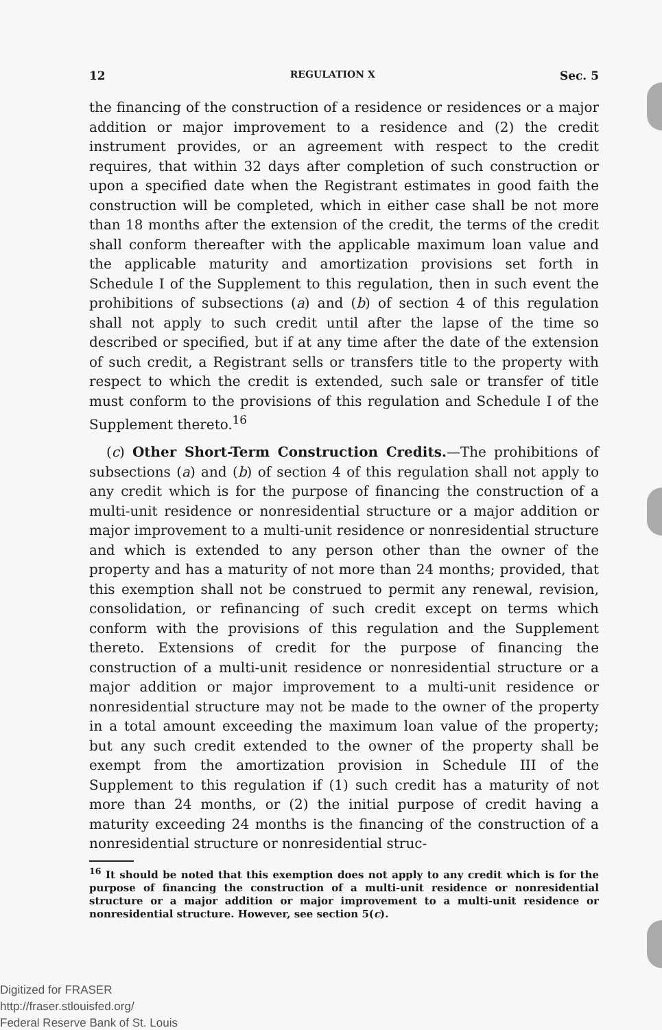12 REGULATION X Sec. 5
the financing of the construction of a residence or residences or a major addition or major improvement to a residence and (2) the credit instrument provides, or an agreement with respect to the credit requires, that within 32 days after completion of such construction or upon a specified date when the Registrant estimates in good faith the construction will be completed, which in either case shall be not more than 18 months after the extension of the credit, the terms of the credit shall conform thereafter with the applicable maximum loan value and the applicable maturity and amortization provisions set forth in Schedule I of the Supplement to this regulation, then in such event the prohibitions of subsections (a) and (b) of section 4 of this regulation shall not apply to such credit until after the lapse of the time so described or specified, but if at any time after the date of the extension of such credit, a Registrant sells or transfers title to the property with respect to which the credit is extended, such sale or transfer of title must conform to the provisions of this regulation and Schedule I of the Supplement thereto.<sup>16</sup>
(c) Other Short-Term Construction Credits.—The prohibitions of subsections (a) and (b) of section 4 of this regulation shall not apply to any credit which is for the purpose of financing the construction of a multi-unit residence or nonresidential structure or a major addition or major improvement to a multi-unit residence or nonresidential structure and which is extended to any person other than the owner of the property and has a maturity of not more than 24 months; provided, that this exemption shall not be construed to permit any renewal, revision, consolidation, or refinancing of such credit except on terms which conform with the provisions of this regulation and the Supplement thereto. Extensions of credit for the purpose of financing the construction of a multi-unit residence or nonresidential structure or a major addition or major improvement to a multi-unit residence or nonresidential structure may not be made to the owner of the property in a total amount exceeding the maximum loan value of the property; but any such credit extended to the owner of the property shall be exempt from the amortization provision in Schedule III of the Supplement to this regulation if (1) such credit has a maturity of not more than 24 months, or (2) the initial purpose of credit having a maturity exceeding 24 months is the financing of the construction of a nonresidential structure or nonresidential struc-
<sup>16</sup> It should be noted that this exemption does not apply to any credit which is for the purpose of financing the construction of a multi-unit residence or nonresidential structure or a major addition or major improvement to a multi-unit residence or nonresidential structure. However, see section 5(c).
Digitized for FRASER
http://fraser.stlouisfed.org/
Federal Reserve Bank of St. Louis